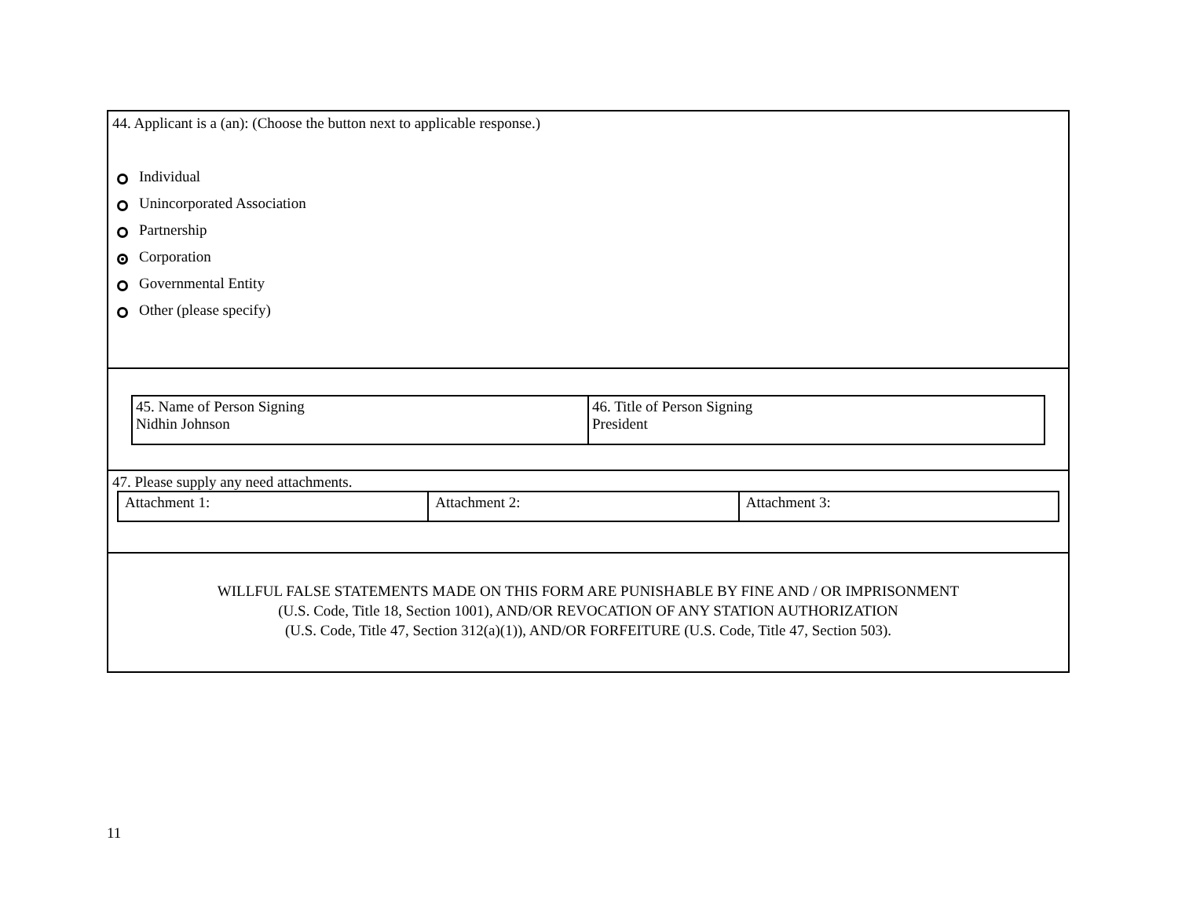44. Applicant is a (an): (Choose the button next to applicable response.)
Individual
Unincorporated Association
Partnership
Corporation
Governmental Entity
Other (please specify)
| 45. Name of Person Signing Nidhin Johnson | 46. Title of Person Signing President |
47. Please supply any need attachments.
| Attachment 1: | Attachment 2: | Attachment 3: |
WILLFUL FALSE STATEMENTS MADE ON THIS FORM ARE PUNISHABLE BY FINE AND / OR IMPRISONMENT
(U.S. Code, Title 18, Section 1001), AND/OR REVOCATION OF ANY STATION AUTHORIZATION
(U.S. Code, Title 47, Section 312(a)(1)), AND/OR FORFEITURE (U.S. Code, Title 47, Section 503).
11